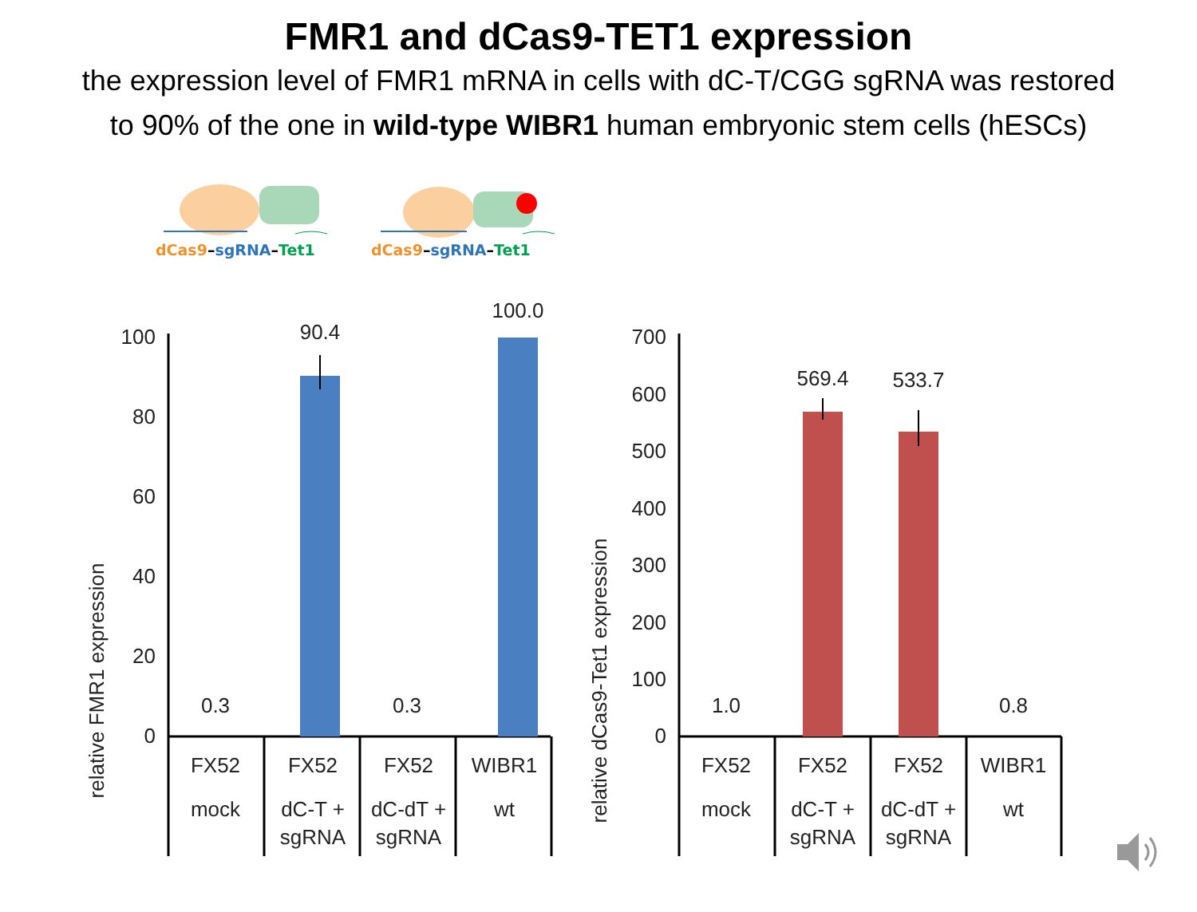FMR1 and dCas9-TET1 expression
the expression level of FMR1 mRNA in cells with dC-T/CGG sgRNA was restored
to 90% of the one in wild-type WIBR1 human embryonic stem cells (hESCs)
dCas9–sgRNA–Tet1 dCas9–sgRNA–Tet1
relative FMR1 expression
100
80
60
40
20
0
0.3
90.4
0.3
100.0
FX52
mock
FX52
dC-T +
sgRNA
FX52
dC-dT +
sgRNA
WIBR1
wt
relative dCas9-Tet1 expression
700
600
500
400
300
200
100
0
1.0
569.4
533.7
0.8
FX52
mock
FX52
dC-T +
sgRNA
FX52
dC-dT +
sgRNA
WIBR1
wt